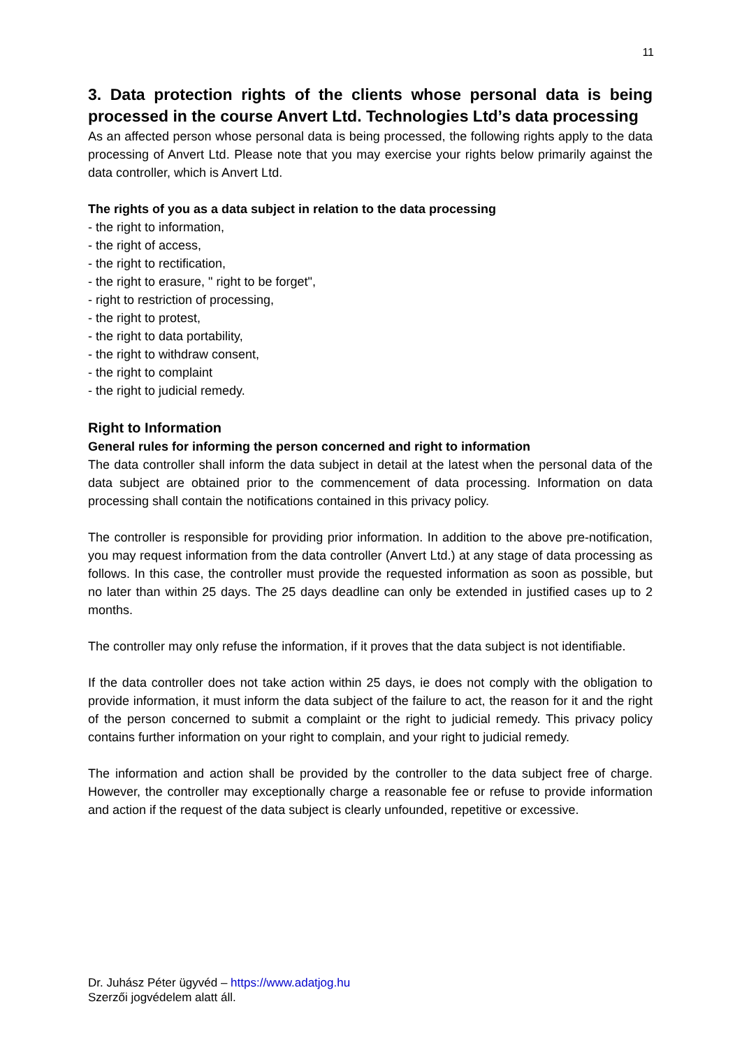11
3. Data protection rights of the clients whose personal data is being processed in the course Anvert Ltd. Technologies Ltd’s data processing
As an affected person whose personal data is being processed, the following rights apply to the data processing of Anvert Ltd. Please note that you may exercise your rights below primarily against the data controller, which is Anvert Ltd.
The rights of you as a data subject in relation to the data processing
- the right to information,
- the right of access,
- the right to rectification,
- the right to erasure, " right to be forget",
- right to restriction of processing,
- the right to protest,
- the right to data portability,
- the right to withdraw consent,
- the right to complaint
- the right to judicial remedy.
Right to Information
General rules for informing the person concerned and right to information
The data controller shall inform the data subject in detail at the latest when the personal data of the data subject are obtained prior to the commencement of data processing. Information on data processing shall contain the notifications contained in this privacy policy.
The controller is responsible for providing prior information. In addition to the above pre-notification, you may request information from the data controller (Anvert Ltd.) at any stage of data processing as follows. In this case, the controller must provide the requested information as soon as possible, but no later than within 25 days. The 25 days deadline can only be extended in justified cases up to 2 months.
The controller may only refuse the information, if it proves that the data subject is not identifiable.
If the data controller does not take action within 25 days, ie does not comply with the obligation to provide information, it must inform the data subject of the failure to act, the reason for it and the right of the person concerned to submit a complaint or the right to judicial remedy. This privacy policy contains further information on your right to complain, and your right to judicial remedy.
The information and action shall be provided by the controller to the data subject free of charge. However, the controller may exceptionally charge a reasonable fee or refuse to provide information and action if the request of the data subject is clearly unfounded, repetitive or excessive.
Dr. Juhász Péter ügyvéd – https://www.adatjog.hu
Szerzői jogvédelem alatt áll.